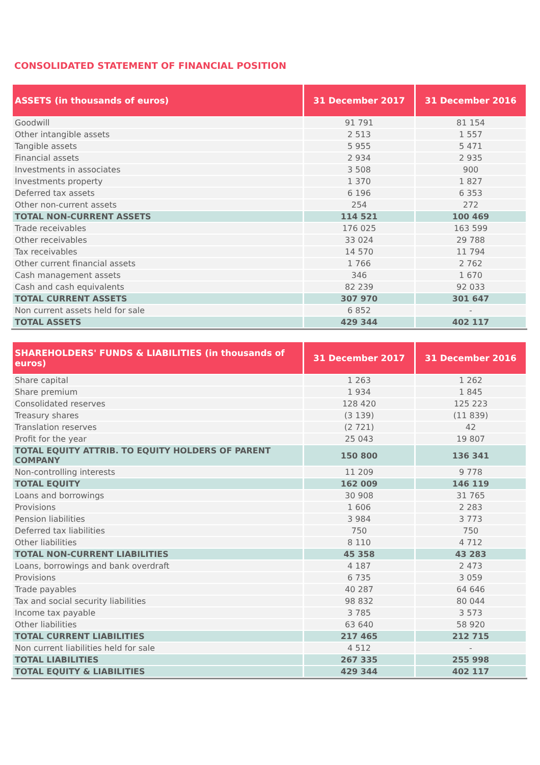CONSOLIDATED STATEMENT OF FINANCIAL POSITION
| ASSETS (in thousands of euros) | 31 December 2017 | 31 December 2016 |
| --- | --- | --- |
| Goodwill | 91 791 | 81 154 |
| Other intangible assets | 2 513 | 1 557 |
| Tangible assets | 5 955 | 5 471 |
| Financial assets | 2 934 | 2 935 |
| Investments in associates | 3 508 | 900 |
| Investments property | 1 370 | 1 827 |
| Deferred tax assets | 6 196 | 6 353 |
| Other non-current assets | 254 | 272 |
| TOTAL NON-CURRENT ASSETS | 114 521 | 100 469 |
| Trade receivables | 176 025 | 163 599 |
| Other receivables | 33 024 | 29 788 |
| Tax receivables | 14 570 | 11 794 |
| Other current financial assets | 1 766 | 2 762 |
| Cash management assets | 346 | 1 670 |
| Cash and cash equivalents | 82 239 | 92 033 |
| TOTAL CURRENT ASSETS | 307 970 | 301 647 |
| Non current assets held for sale | 6 852 | - |
| TOTAL ASSETS | 429 344 | 402 117 |
| SHAREHOLDERS' FUNDS & LIABILITIES (in thousands of euros) | 31 December 2017 | 31 December 2016 |
| --- | --- | --- |
| Share capital | 1 263 | 1 262 |
| Share premium | 1 934 | 1 845 |
| Consolidated reserves | 128 420 | 125 223 |
| Treasury shares | (3 139) | (11 839) |
| Translation reserves | (2 721) | 42 |
| Profit for the year | 25 043 | 19 807 |
| TOTAL EQUITY ATTRIB. TO EQUITY HOLDERS OF PARENT COMPANY | 150 800 | 136 341 |
| Non-controlling interests | 11 209 | 9 778 |
| TOTAL EQUITY | 162 009 | 146 119 |
| Loans and borrowings | 30 908 | 31 765 |
| Provisions | 1 606 | 2 283 |
| Pension liabilities | 3 984 | 3 773 |
| Deferred tax liabilities | 750 | 750 |
| Other liabilities | 8 110 | 4 712 |
| TOTAL NON-CURRENT LIABILITIES | 45 358 | 43 283 |
| Loans, borrowings and bank overdraft | 4 187 | 2 473 |
| Provisions | 6 735 | 3 059 |
| Trade payables | 40 287 | 64 646 |
| Tax and social security liabilities | 98 832 | 80 044 |
| Income tax payable | 3 785 | 3 573 |
| Other liabilities | 63 640 | 58 920 |
| TOTAL CURRENT LIABILITIES | 217 465 | 212 715 |
| Non current liabilities held for sale | 4 512 | - |
| TOTAL LIABILITIES | 267 335 | 255 998 |
| TOTAL EQUITY & LIABILITIES | 429 344 | 402 117 |